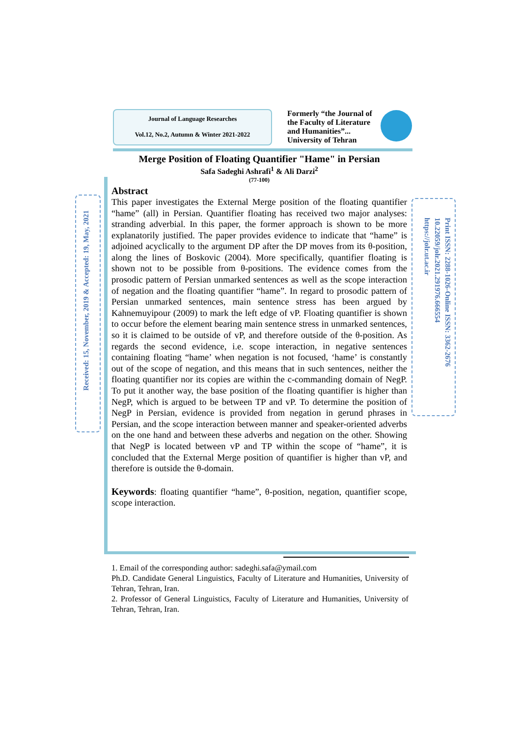Journal of Language Researches
Vol.12, No.2, Autumn & Winter 2021-2022
Formerly “the Journal of the Faculty of Literature and Humanities”... University of Tehran
Merge Position of Floating Quantifier "Hame" in Persian
Safa Sadeghi Ashrafi<sup>1</sup> & Ali Darzi<sup>2</sup>
(77-100)
Abstract
This paper investigates the External Merge position of the floating quantifier “hame” (all) in Persian. Quantifier floating has received two major analyses: stranding adverbial. In this paper, the former approach is shown to be more explanatorily justified. The paper provides evidence to indicate that “hame” is adjoined acyclically to the argument DP after the DP moves from its θ-position, along the lines of Boskovic (2004). More specifically, quantifier floating is shown not to be possible from θ-positions. The evidence comes from the prosodic pattern of Persian unmarked sentences as well as the scope interaction of negation and the floating quantifier “hame”. In regard to prosodic pattern of Persian unmarked sentences, main sentence stress has been argued by Kahnemuyipour (2009) to mark the left edge of vP. Floating quantifier is shown to occur before the element bearing main sentence stress in unmarked sentences, so it is claimed to be outside of vP, and therefore outside of the θ-position. As regards the second evidence, i.e. scope interaction, in negative sentences containing floating “hame’ when negation is not focused, ‘hame’ is constantly out of the scope of negation, and this means that in such sentences, neither the floating quantifier nor its copies are within the c-commanding domain of NegP. To put it another way, the base position of the floating quantifier is higher than NegP, which is argued to be between TP and vP. To determine the position of NegP in Persian, evidence is provided from negation in gerund phrases in Persian, and the scope interaction between manner and speaker-oriented adverbs on the one hand and between these adverbs and negation on the other. Showing that NegP is located between vP and TP within the scope of “hame”, it is concluded that the External Merge position of quantifier is higher than vP, and therefore is outside the θ-domain.
Keywords: floating quantifier “hame”, θ-position, negation, quantifier scope, scope interaction.
Received: 15, November, 2019 & Accepted: 19, May, 2021
Print ISSN: 2288-1026-Online ISSN: 3362-2676
10.22059/jolr.2021.291976.666554
https://jolr.ut.ac.ir
1. Email of the corresponding author: sadeghi.safa@ymail.com
Ph.D. Candidate General Linguistics, Faculty of Literature and Humanities, University of Tehran, Tehran, Iran.
2. Professor of General Linguistics, Faculty of Literature and Humanities, University of Tehran, Tehran, Iran.